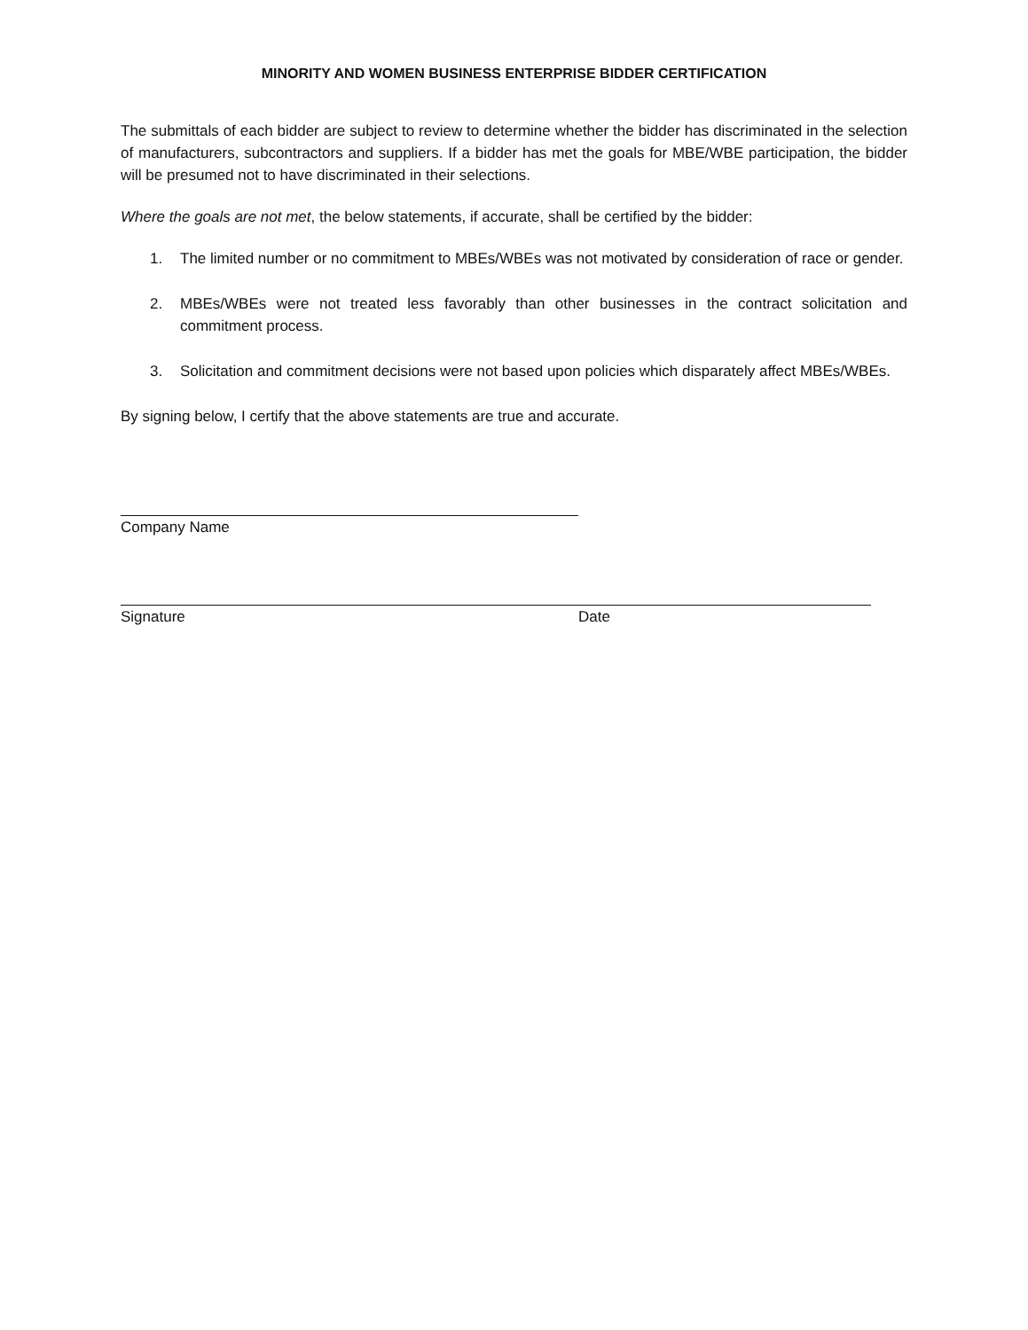MINORITY AND WOMEN BUSINESS ENTERPRISE BIDDER CERTIFICATION
The submittals of each bidder are subject to review to determine whether the bidder has discriminated in the selection of manufacturers, subcontractors and suppliers. If a bidder has met the goals for MBE/WBE participation, the bidder will be presumed not to have discriminated in their selections.
Where the goals are not met, the below statements, if accurate, shall be certified by the bidder:
1. The limited number or no commitment to MBEs/WBEs was not motivated by consideration of race or gender.
2. MBEs/WBEs were not treated less favorably than other businesses in the contract solicitation and commitment process.
3. Solicitation and commitment decisions were not based upon policies which disparately affect MBEs/WBEs.
By signing below, I certify that the above statements are true and accurate.
Company Name
Signature Date